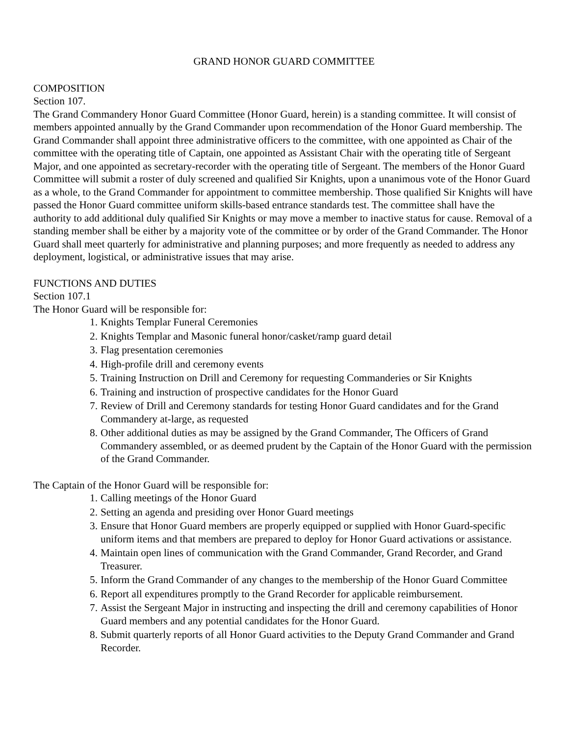GRAND HONOR GUARD COMMITTEE
COMPOSITION
Section 107.
The Grand Commandery Honor Guard Committee (Honor Guard, herein) is a standing committee. It will consist of members appointed annually by the Grand Commander upon recommendation of the Honor Guard membership. The Grand Commander shall appoint three administrative officers to the committee, with one appointed as Chair of the committee with the operating title of Captain, one appointed as Assistant Chair with the operating title of Sergeant Major, and one appointed as secretary-recorder with the operating title of Sergeant. The members of the Honor Guard Committee will submit a roster of duly screened and qualified Sir Knights, upon a unanimous vote of the Honor Guard as a whole, to the Grand Commander for appointment to committee membership. Those qualified Sir Knights will have passed the Honor Guard committee uniform skills-based entrance standards test. The committee shall have the authority to add additional duly qualified Sir Knights or may move a member to inactive status for cause. Removal of a standing member shall be either by a majority vote of the committee or by order of the Grand Commander. The Honor Guard shall meet quarterly for administrative and planning purposes; and more frequently as needed to address any deployment, logistical, or administrative issues that may arise.
FUNCTIONS AND DUTIES
Section 107.1
The Honor Guard will be responsible for:
1. Knights Templar Funeral Ceremonies
2. Knights Templar and Masonic funeral honor/casket/ramp guard detail
3. Flag presentation ceremonies
4. High-profile drill and ceremony events
5. Training Instruction on Drill and Ceremony for requesting Commanderies or Sir Knights
6. Training and instruction of prospective candidates for the Honor Guard
7. Review of Drill and Ceremony standards for testing Honor Guard candidates and for the Grand Commandery at-large, as requested
8. Other additional duties as may be assigned by the Grand Commander, The Officers of Grand Commandery assembled, or as deemed prudent by the Captain of the Honor Guard with the permission of the Grand Commander.
The Captain of the Honor Guard will be responsible for:
1. Calling meetings of the Honor Guard
2. Setting an agenda and presiding over Honor Guard meetings
3. Ensure that Honor Guard members are properly equipped or supplied with Honor Guard-specific uniform items and that members are prepared to deploy for Honor Guard activations or assistance.
4. Maintain open lines of communication with the Grand Commander, Grand Recorder, and Grand Treasurer.
5. Inform the Grand Commander of any changes to the membership of the Honor Guard Committee
6. Report all expenditures promptly to the Grand Recorder for applicable reimbursement.
7. Assist the Sergeant Major in instructing and inspecting the drill and ceremony capabilities of Honor Guard members and any potential candidates for the Honor Guard.
8. Submit quarterly reports of all Honor Guard activities to the Deputy Grand Commander and Grand Recorder.